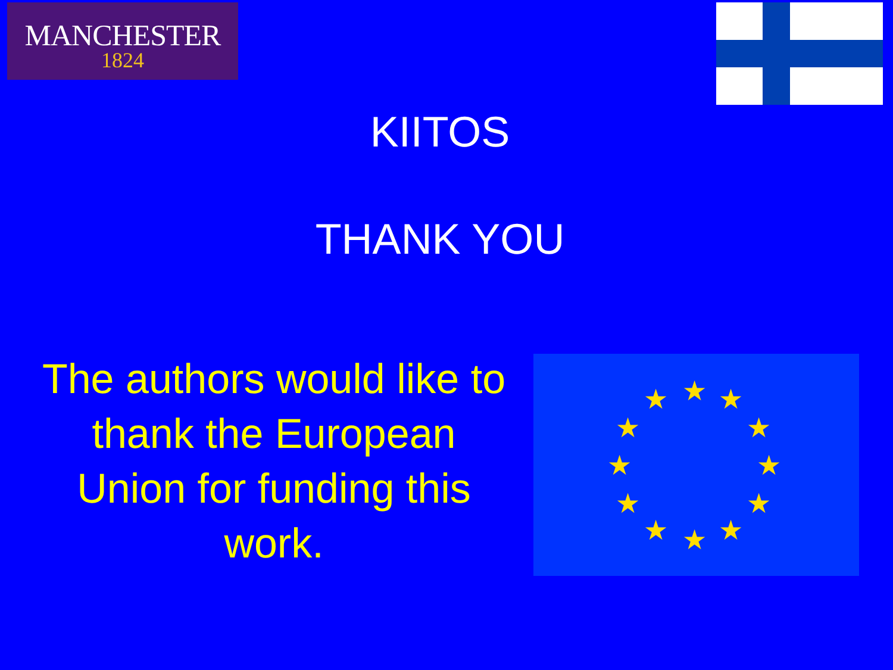MANCHESTER
1824
KIITOS
THANK YOU
The authors would like to thank the European Union for funding this work.
★
★
★
★
★
★
★
★
★
★
★
★